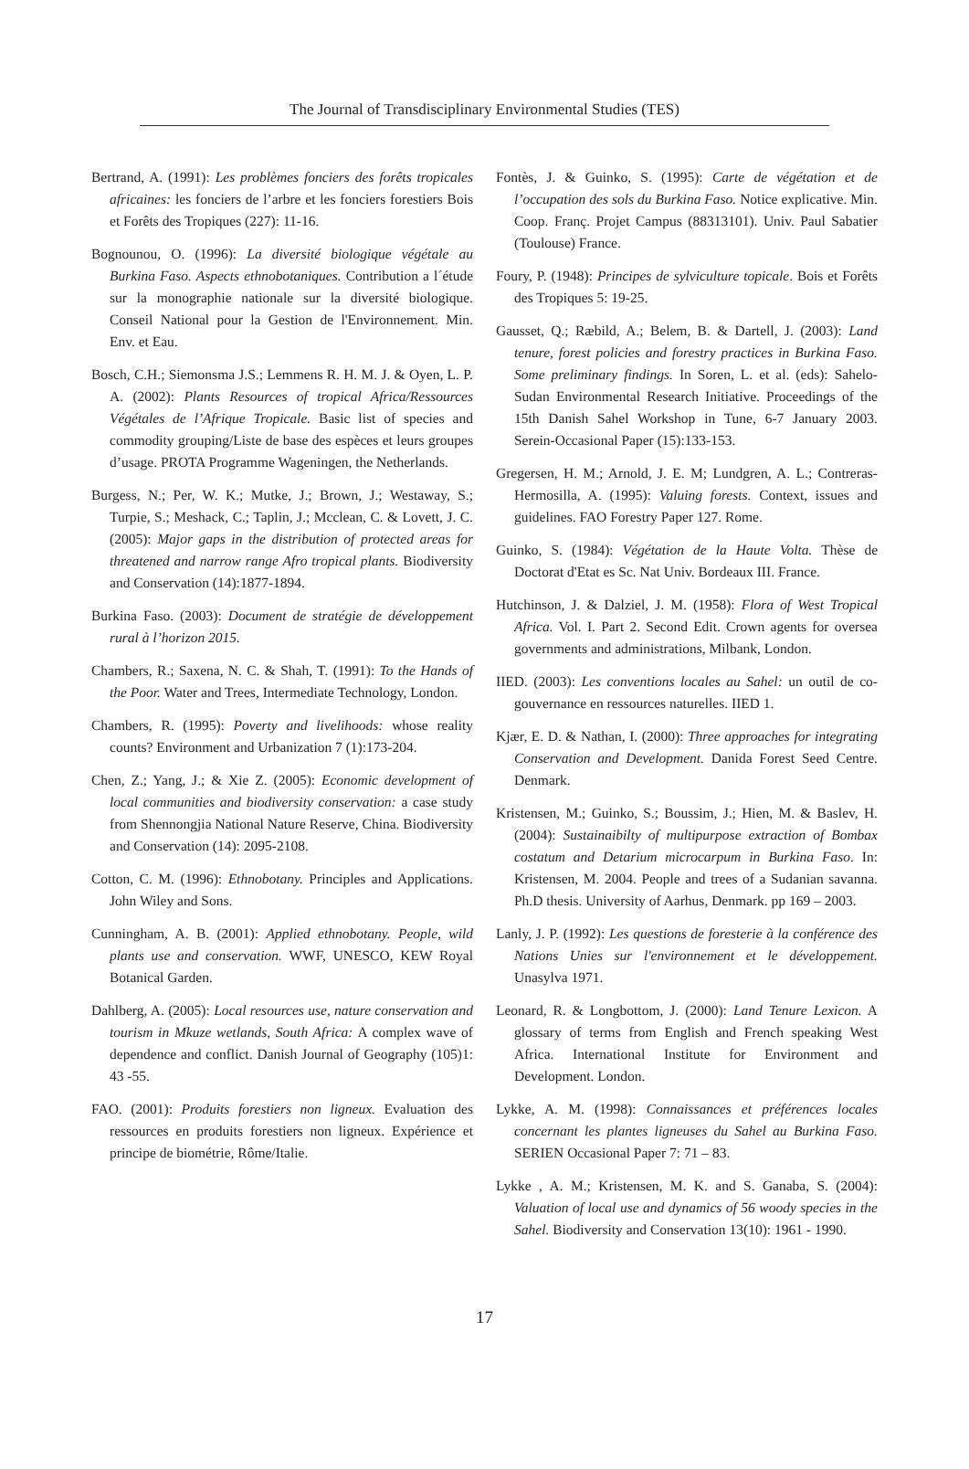The Journal of Transdisciplinary Environmental Studies (TES)
Bertrand, A. (1991): Les problèmes fonciers des forêts tropicales africaines: les fonciers de l’arbre et les fonciers forestiers Bois et Forêts des Tropiques (227): 11-16.
Bognounou, O. (1996): La diversité biologique végétale au Burkina Faso. Aspects ethnobotaniques. Contribution a l´étude sur la monographie nationale sur la diversité biologique. Conseil National pour la Gestion de l'Environnement. Min. Env. et Eau.
Bosch, C.H.; Siemonsma J.S.; Lemmens R. H. M. J. & Oyen, L. P. A. (2002): Plants Resources of tropical Africa/Ressources Végétales de l’Afrique Tropicale. Basic list of species and commodity grouping/Liste de base des espèces et leurs groupes d’usage. PROTA Programme Wageningen, the Netherlands.
Burgess, N.; Per, W. K.; Mutke, J.; Brown, J.; Westaway, S.; Turpie, S.; Meshack, C.; Taplin, J.; Mcclean, C. & Lovett, J. C. (2005): Major gaps in the distribution of protected areas for threatened and narrow range Afro tropical plants. Biodiversity and Conservation (14):1877-1894.
Burkina Faso. (2003): Document de stratégie de développement rural à l’horizon 2015.
Chambers, R.; Saxena, N. C. & Shah, T. (1991): To the Hands of the Poor. Water and Trees, Intermediate Technology, London.
Chambers, R. (1995): Poverty and livelihoods: whose reality counts? Environment and Urbanization 7 (1):173-204.
Chen, Z.; Yang, J.; & Xie Z. (2005): Economic development of local communities and biodiversity conservation: a case study from Shennongjia National Nature Reserve, China. Biodiversity and Conservation (14): 2095-2108.
Cotton, C. M. (1996): Ethnobotany. Principles and Applications. John Wiley and Sons.
Cunningham, A. B. (2001): Applied ethnobotany. People, wild plants use and conservation. WWF, UNESCO, KEW Royal Botanical Garden.
Dahlberg, A. (2005): Local resources use, nature conservation and tourism in Mkuze wetlands, South Africa: A complex wave of dependence and conflict. Danish Journal of Geography (105)1: 43 -55.
FAO. (2001): Produits forestiers non ligneux. Evaluation des ressources en produits forestiers non ligneux. Expérience et principe de biométrie, Rôme/Italie.
Fontès, J. & Guinko, S. (1995): Carte de végétation et de l’occupation des sols du Burkina Faso. Notice explicative. Min. Coop. Franç. Projet Campus (88313101). Univ. Paul Sabatier (Toulouse) France.
Foury, P. (1948): Principes de sylviculture topicale. Bois et Forêts des Tropiques 5: 19-25.
Gausset, Q.; Ræbild, A.; Belem, B. & Dartell, J. (2003): Land tenure, forest policies and forestry practices in Burkina Faso. Some preliminary findings. In Soren, L. et al. (eds): Sahelo-Sudan Environmental Research Initiative. Proceedings of the 15th Danish Sahel Workshop in Tune, 6-7 January 2003. Serein-Occasional Paper (15):133-153.
Gregersen, H. M.; Arnold, J. E. M; Lundgren, A. L.; Contreras-Hermosilla, A. (1995): Valuing forests. Context, issues and guidelines. FAO Forestry Paper 127. Rome.
Guinko, S. (1984): Végétation de la Haute Volta. Thèse de Doctorat d'Etat es Sc. Nat Univ. Bordeaux III. France.
Hutchinson, J. & Dalziel, J. M. (1958): Flora of West Tropical Africa. Vol. I. Part 2. Second Edit. Crown agents for oversea governments and administrations, Milbank, London.
IIED. (2003): Les conventions locales au Sahel: un outil de co-gouvernance en ressources naturelles. IIED 1.
Kjær, E. D. & Nathan, I. (2000): Three approaches for integrating Conservation and Development. Danida Forest Seed Centre. Denmark.
Kristensen, M.; Guinko, S.; Boussim, J.; Hien, M. & Baslev, H. (2004): Sustainaibilty of multipurpose extraction of Bombax costatum and Detarium microcarpum in Burkina Faso. In: Kristensen, M. 2004. People and trees of a Sudanian savanna. Ph.D thesis. University of Aarhus, Denmark. pp 169 – 2003.
Lanly, J. P. (1992): Les questions de foresterie à la conférence des Nations Unies sur l'environnement et le développement. Unasylva 1971.
Leonard, R. & Longbottom, J. (2000): Land Tenure Lexicon. A glossary of terms from English and French speaking West Africa. International Institute for Environment and Development. London.
Lykke, A. M. (1998): Connaissances et préférences locales concernant les plantes ligneuses du Sahel au Burkina Faso. SERIEN Occasional Paper 7: 71 – 83.
Lykke , A. M.; Kristensen, M. K. and S. Ganaba, S. (2004): Valuation of local use and dynamics of 56 woody species in the Sahel. Biodiversity and Conservation 13(10): 1961 - 1990.
17